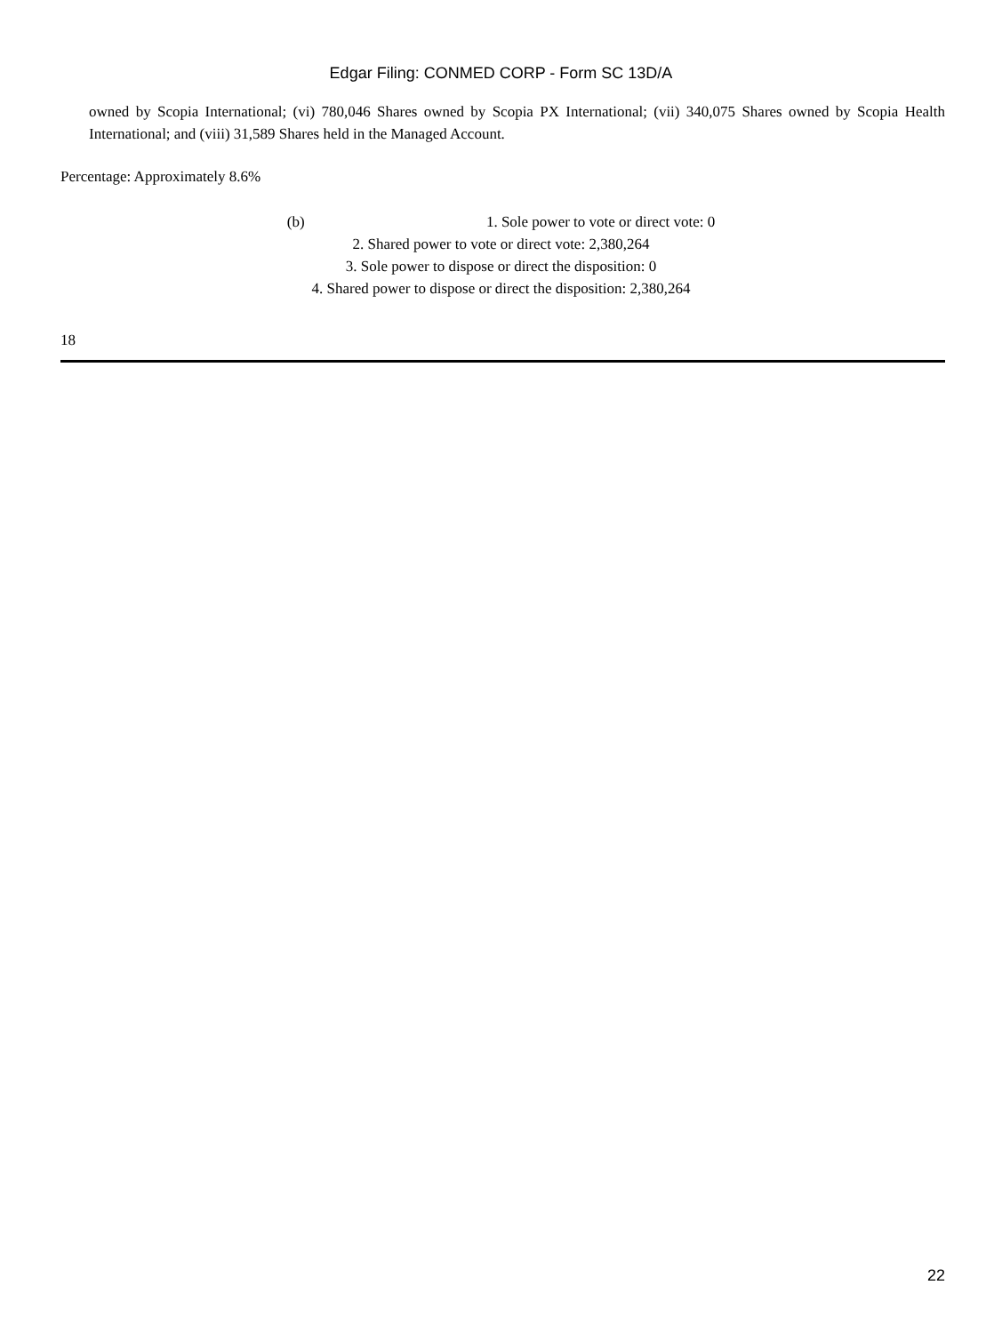Edgar Filing: CONMED CORP - Form SC 13D/A
owned by Scopia International; (vi) 780,046 Shares owned by Scopia PX International; (vii) 340,075 Shares owned by Scopia Health International; and (viii) 31,589 Shares held in the Managed Account.
Percentage: Approximately 8.6%
(b) 1. Sole power to vote or direct vote: 0
2. Shared power to vote or direct vote: 2,380,264
3. Sole power to dispose or direct the disposition: 0
4. Shared power to dispose or direct the disposition: 2,380,264
18
22